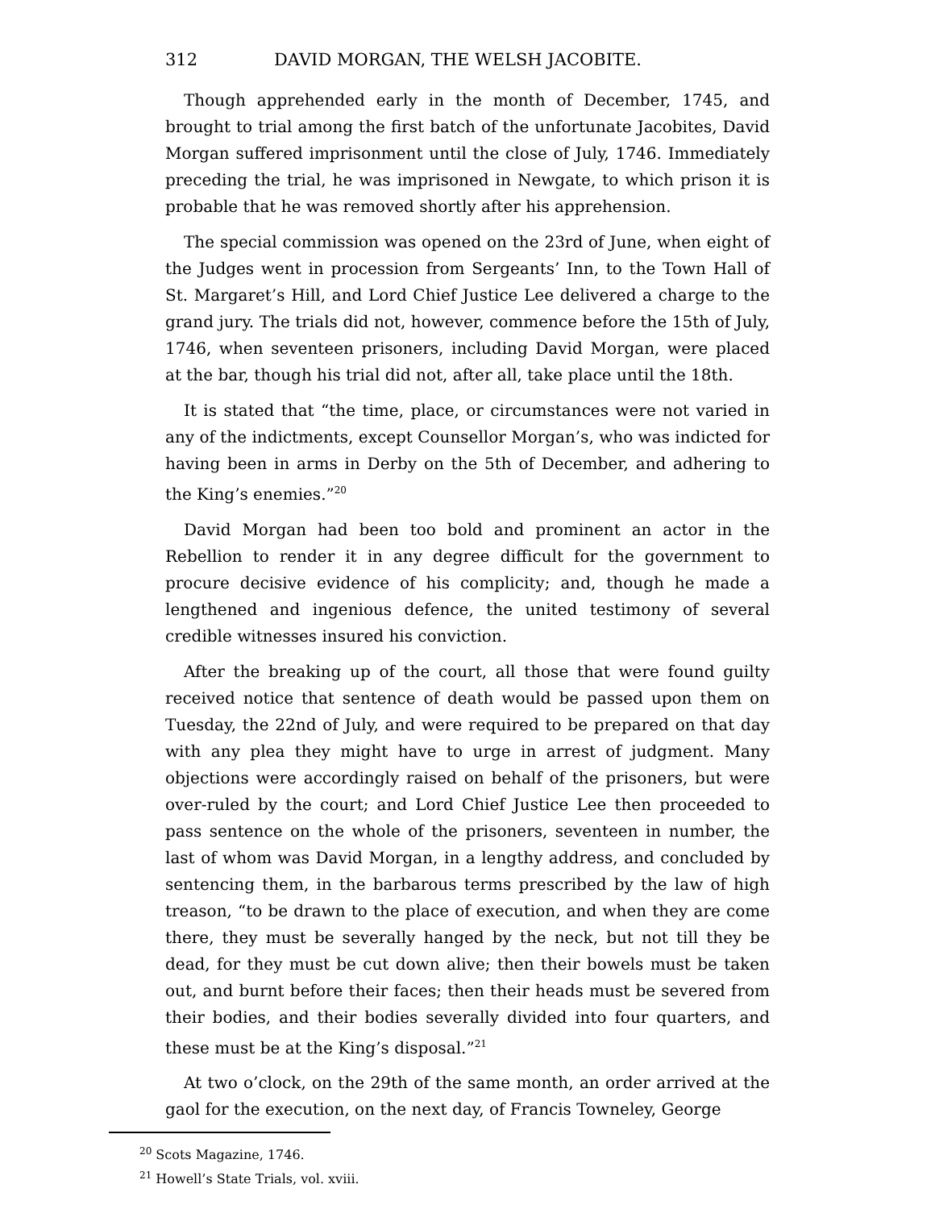312 DAVID MORGAN, THE WELSH JACOBITE.
Though apprehended early in the month of December, 1745, and brought to trial among the first batch of the unfortunate Jacobites, David Morgan suffered imprisonment until the close of July, 1746. Immediately preceding the trial, he was imprisoned in Newgate, to which prison it is probable that he was removed shortly after his apprehension.
The special commission was opened on the 23rd of June, when eight of the Judges went in procession from Sergeants’ Inn, to the Town Hall of St. Margaret’s Hill, and Lord Chief Justice Lee delivered a charge to the grand jury. The trials did not, however, commence before the 15th of July, 1746, when seventeen prisoners, including David Morgan, were placed at the bar, though his trial did not, after all, take place until the 18th.
It is stated that “the time, place, or circumstances were not varied in any of the indictments, except Counsellor Morgan’s, who was indicted for having been in arms in Derby on the 5th of December, and adhering to the King’s enemies.”<sup>20</sup>
David Morgan had been too bold and prominent an actor in the Rebellion to render it in any degree difficult for the government to procure decisive evidence of his complicity; and, though he made a lengthened and ingenious defence, the united testimony of several credible witnesses insured his conviction.
After the breaking up of the court, all those that were found guilty received notice that sentence of death would be passed upon them on Tuesday, the 22nd of July, and were required to be prepared on that day with any plea they might have to urge in arrest of judgment. Many objections were accordingly raised on behalf of the prisoners, but were over-ruled by the court; and Lord Chief Justice Lee then proceeded to pass sentence on the whole of the prisoners, seventeen in number, the last of whom was David Morgan, in a lengthy address, and concluded by sentencing them, in the barbarous terms prescribed by the law of high treason, “to be drawn to the place of execution, and when they are come there, they must be severally hanged by the neck, but not till they be dead, for they must be cut down alive; then their bowels must be taken out, and burnt before their faces; then their heads must be severed from their bodies, and their bodies severally divided into four quarters, and these must be at the King’s disposal.”<sup>21</sup>
At two o’clock, on the 29th of the same month, an order arrived at the gaol for the execution, on the next day, of Francis Towneley, George
<sup>20</sup> Scots Magazine, 1746.
<sup>21</sup> Howell’s State Trials, vol. xviii.